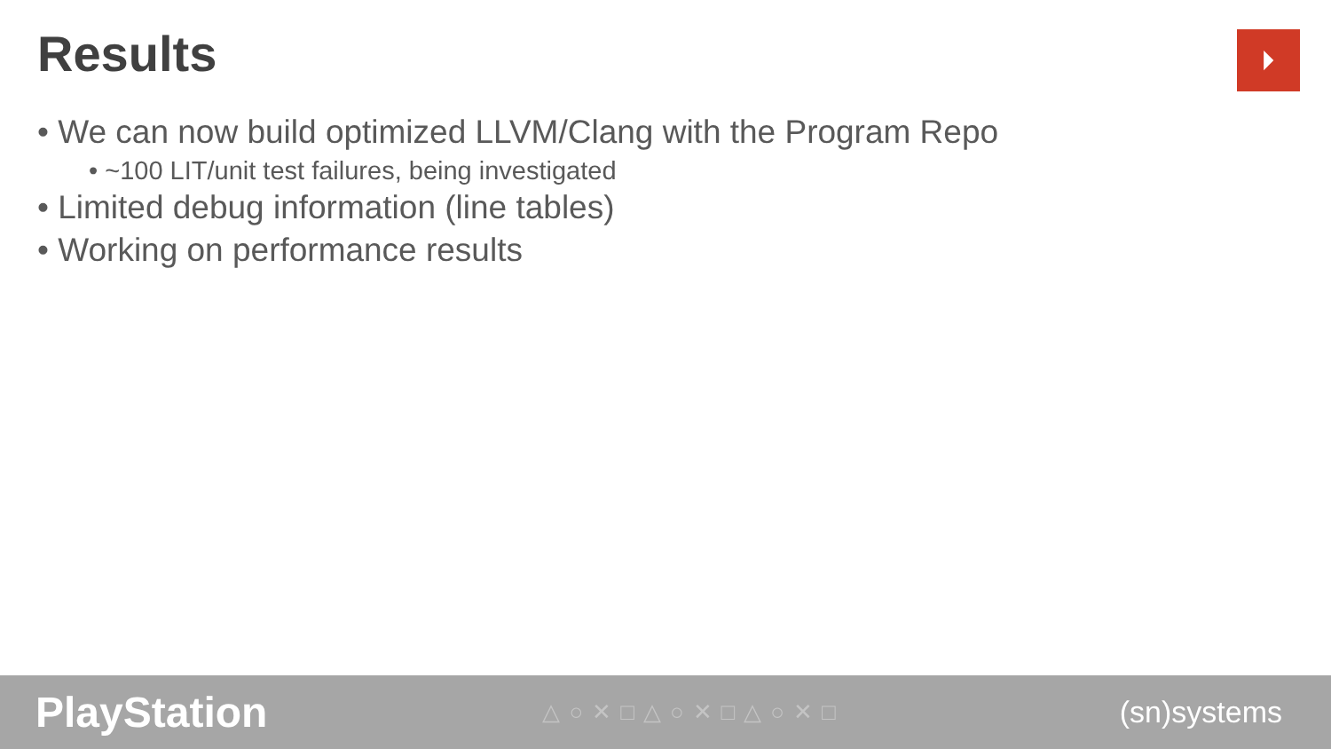Results ⏵
• We can now build optimized LLVM/Clang with the Program Repo
• ~100 LIT/unit test failures, being investigated
• Limited debug information (line tables)
• Working on performance results
PlayStation
△○✕□△○✕□△○✕□
(sn)systems